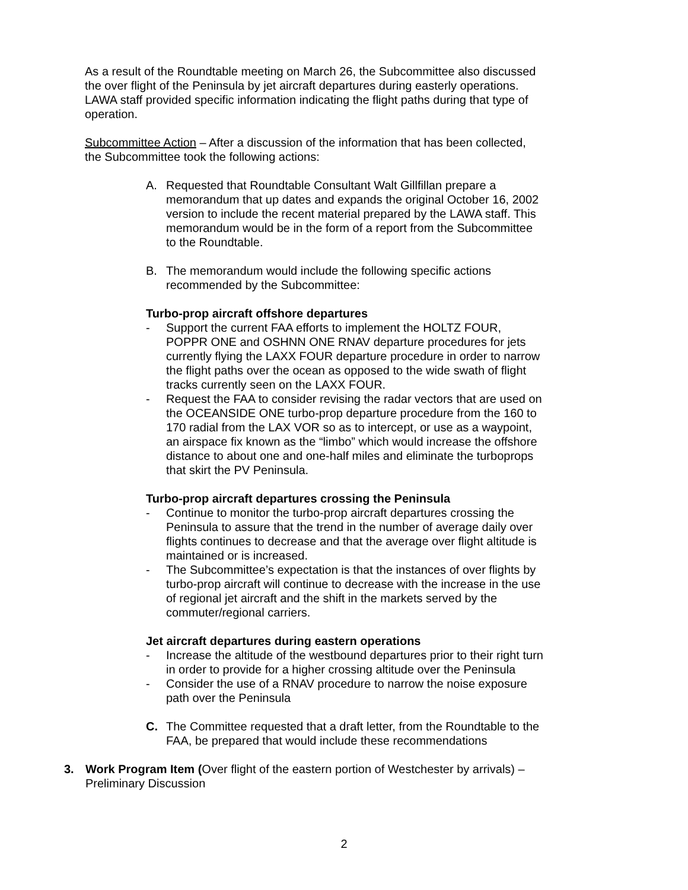As a result of the Roundtable meeting on March 26, the Subcommittee also discussed the over flight of the Peninsula by jet aircraft departures during easterly operations. LAWA staff provided specific information indicating the flight paths during that type of operation.
Subcommittee Action – After a discussion of the information that has been collected, the Subcommittee took the following actions:
A. Requested that Roundtable Consultant Walt Gillfillan prepare a memorandum that up dates and expands the original October 16, 2002 version to include the recent material prepared by the LAWA staff. This memorandum would be in the form of a report from the Subcommittee to the Roundtable.
B. The memorandum would include the following specific actions recommended by the Subcommittee:
Turbo-prop aircraft offshore departures
- Support the current FAA efforts to implement the HOLTZ FOUR, POPPR ONE and OSHNN ONE RNAV departure procedures for jets currently flying the LAXX FOUR departure procedure in order to narrow the flight paths over the ocean as opposed to the wide swath of flight tracks currently seen on the LAXX FOUR.
- Request the FAA to consider revising the radar vectors that are used on the OCEANSIDE ONE turbo-prop departure procedure from the 160 to 170 radial from the LAX VOR so as to intercept, or use as a waypoint, an airspace fix known as the “limbo” which would increase the offshore distance to about one and one-half miles and eliminate the turboprops that skirt the PV Peninsula.
Turbo-prop aircraft departures crossing the Peninsula
- Continue to monitor the turbo-prop aircraft departures crossing the Peninsula to assure that the trend in the number of average daily over flights continues to decrease and that the average over flight altitude is maintained or is increased.
- The Subcommittee’s expectation is that the instances of over flights by turbo-prop aircraft will continue to decrease with the increase in the use of regional jet aircraft and the shift in the markets served by the commuter/regional carriers.
Jet aircraft departures during eastern operations
- Increase the altitude of the westbound departures prior to their right turn in order to provide for a higher crossing altitude over the Peninsula
- Consider the use of a RNAV procedure to narrow the noise exposure path over the Peninsula
C. The Committee requested that a draft letter, from the Roundtable to the FAA, be prepared that would include these recommendations
3. Work Program Item (Over flight of the eastern portion of Westchester by arrivals) – Preliminary Discussion
2